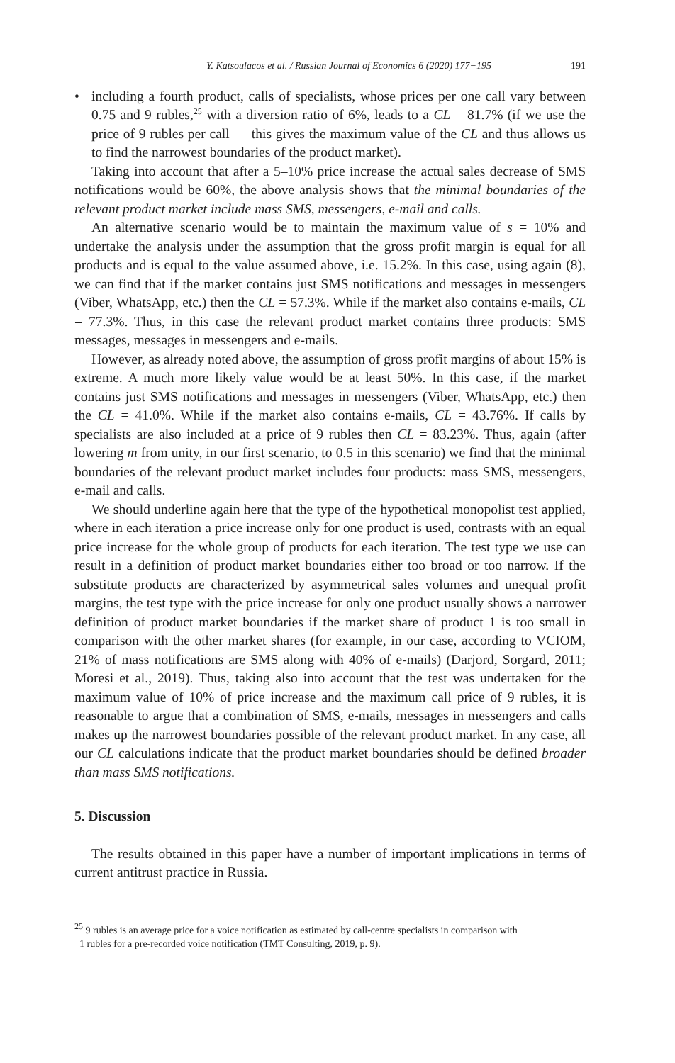Y. Katsoulacos et al. / Russian Journal of Economics 6 (2020) 177−195 191
• including a fourth product, calls of specialists, whose prices per one call vary between 0.75 and 9 rubles,<sup>25</sup> with a diversion ratio of 6%, leads to a CL = 81.7% (if we use the price of 9 rubles per call — this gives the maximum value of the CL and thus allows us to find the narrowest boundaries of the product market).
Taking into account that after a 5–10% price increase the actual sales decrease of SMS notifications would be 60%, the above analysis shows that the minimal boundaries of the relevant product market include mass SMS, messengers, e-mail and calls.
An alternative scenario would be to maintain the maximum value of s = 10% and undertake the analysis under the assumption that the gross profit margin is equal for all products and is equal to the value assumed above, i.e. 15.2%. In this case, using again (8), we can find that if the market contains just SMS notifications and messages in messengers (Viber, WhatsApp, etc.) then the CL = 57.3%. While if the market also contains e-mails, CL = 77.3%. Thus, in this case the relevant product market contains three products: SMS messages, messages in messengers and e-mails.
However, as already noted above, the assumption of gross profit margins of about 15% is extreme. A much more likely value would be at least 50%. In this case, if the market contains just SMS notifications and messages in messengers (Viber, WhatsApp, etc.) then the CL = 41.0%. While if the market also contains e-mails, CL = 43.76%. If calls by specialists are also included at a price of 9 rubles then CL = 83.23%. Thus, again (after lowering m from unity, in our first scenario, to 0.5 in this scenario) we find that the minimal boundaries of the relevant product market includes four products: mass SMS, messengers, e-mail and calls.
We should underline again here that the type of the hypothetical monopolist test applied, where in each iteration a price increase only for one product is used, contrasts with an equal price increase for the whole group of products for each iteration. The test type we use can result in a definition of product market boundaries either too broad or too narrow. If the substitute products are characterized by asymmetrical sales volumes and unequal profit margins, the test type with the price increase for only one product usually shows a narrower definition of product market boundaries if the market share of product 1 is too small in comparison with the other market shares (for example, in our case, according to VCIOM, 21% of mass notifications are SMS along with 40% of e-mails) (Darjord, Sorgard, 2011; Moresi et al., 2019). Thus, taking also into account that the test was undertaken for the maximum value of 10% of price increase and the maximum call price of 9 rubles, it is reasonable to argue that a combination of SMS, e-mails, messages in messengers and calls makes up the narrowest boundaries possible of the relevant product market. In any case, all our CL calculations indicate that the product market boundaries should be defined broader than mass SMS notifications.
5. Discussion
The results obtained in this paper have a number of important implications in terms of current antitrust practice in Russia.
<sup>25</sup> 9 rubles is an average price for a voice notification as estimated by call-centre specialists in comparison with
1 rubles for a pre-recorded voice notification (TMT Consulting, 2019, p. 9).